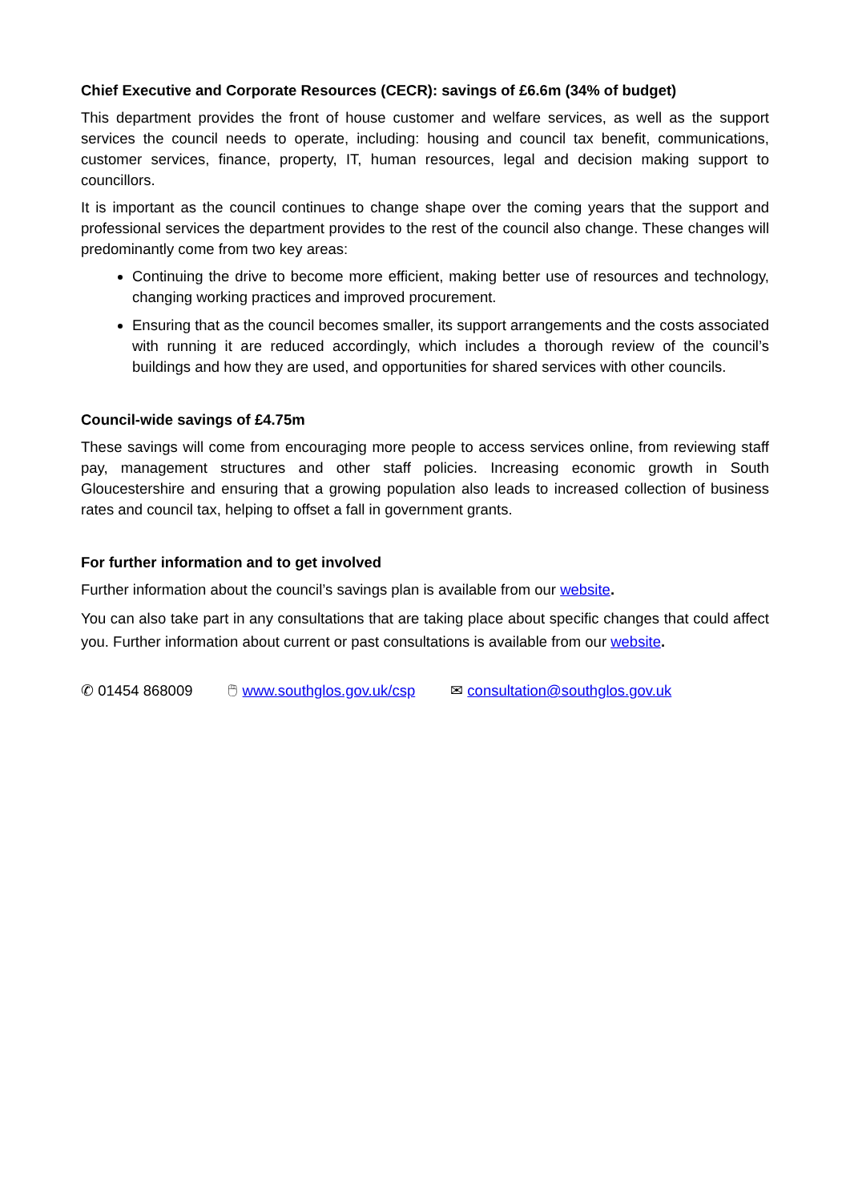Chief Executive and Corporate Resources (CECR): savings of £6.6m (34% of budget)
This department provides the front of house customer and welfare services, as well as the support services the council needs to operate, including: housing and council tax benefit, communications, customer services, finance, property, IT, human resources, legal and decision making support to councillors.
It is important as the council continues to change shape over the coming years that the support and professional services the department provides to the rest of the council also change. These changes will predominantly come from two key areas:
Continuing the drive to become more efficient, making better use of resources and technology, changing working practices and improved procurement.
Ensuring that as the council becomes smaller, its support arrangements and the costs associated with running it are reduced accordingly, which includes a thorough review of the council’s buildings and how they are used, and opportunities for shared services with other councils.
Council-wide savings of £4.75m
These savings will come from encouraging more people to access services online, from reviewing staff pay, management structures and other staff policies. Increasing economic growth in South Gloucestershire and ensuring that a growing population also leads to increased collection of business rates and council tax, helping to offset a fall in government grants.
For further information and to get involved
Further information about the council’s savings plan is available from our website.
You can also take part in any consultations that are taking place about specific changes that could affect you. Further information about current or past consultations is available from our website.
✆ 01454 868009 🖱 www.southglos.gov.uk/csp ✉ consultation@southglos.gov.uk